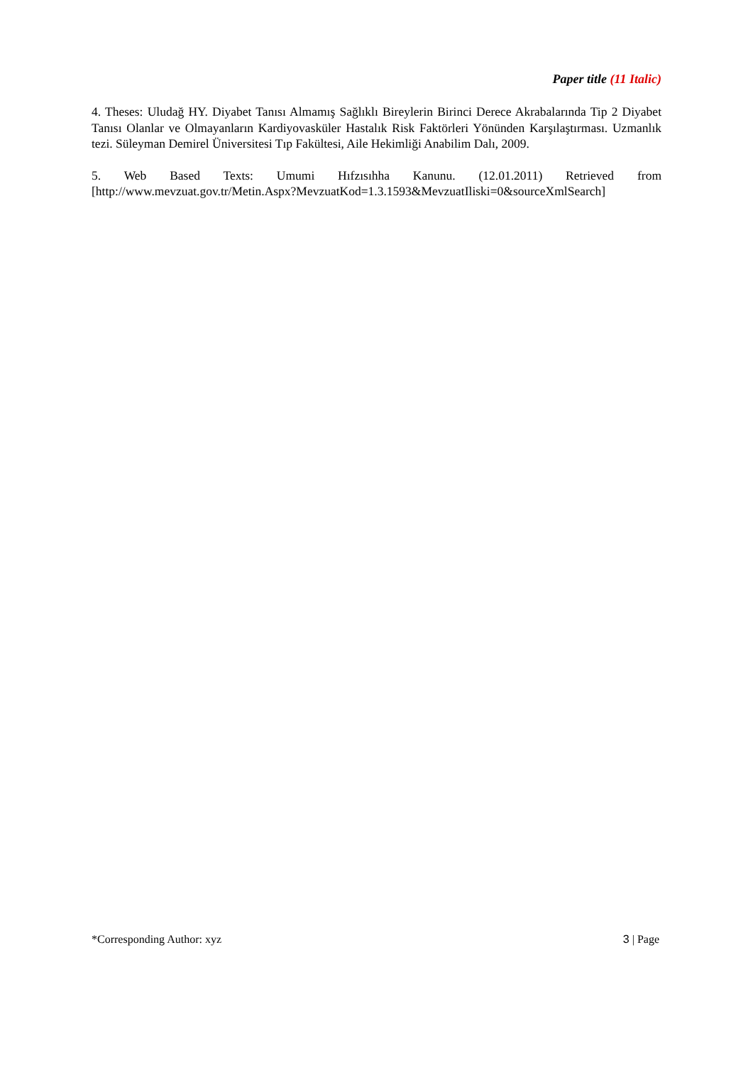Paper title (11 Italic)
4. Theses: Uludağ HY. Diyabet Tanısı Almamış Sağlıklı Bireylerin Birinci Derece Akrabalarında Tip 2 Diyabet Tanısı Olanlar ve Olmayanların Kardiyovasküler Hastalık Risk Faktörleri Yönünden Karşılaştırması. Uzmanlık tezi. Süleyman Demirel Üniversitesi Tıp Fakültesi, Aile Hekimliği Anabilim Dalı, 2009.
5. Web Based Texts: Umumi Hıfzısıhha Kanunu. (12.01.2011) Retrieved from
[http://www.mevzuat.gov.tr/Metin.Aspx?MevzuatKod=1.3.1593&MevzuatIliski=0&sourceXmlSearch]
*Corresponding Author: xyz 3 | Page